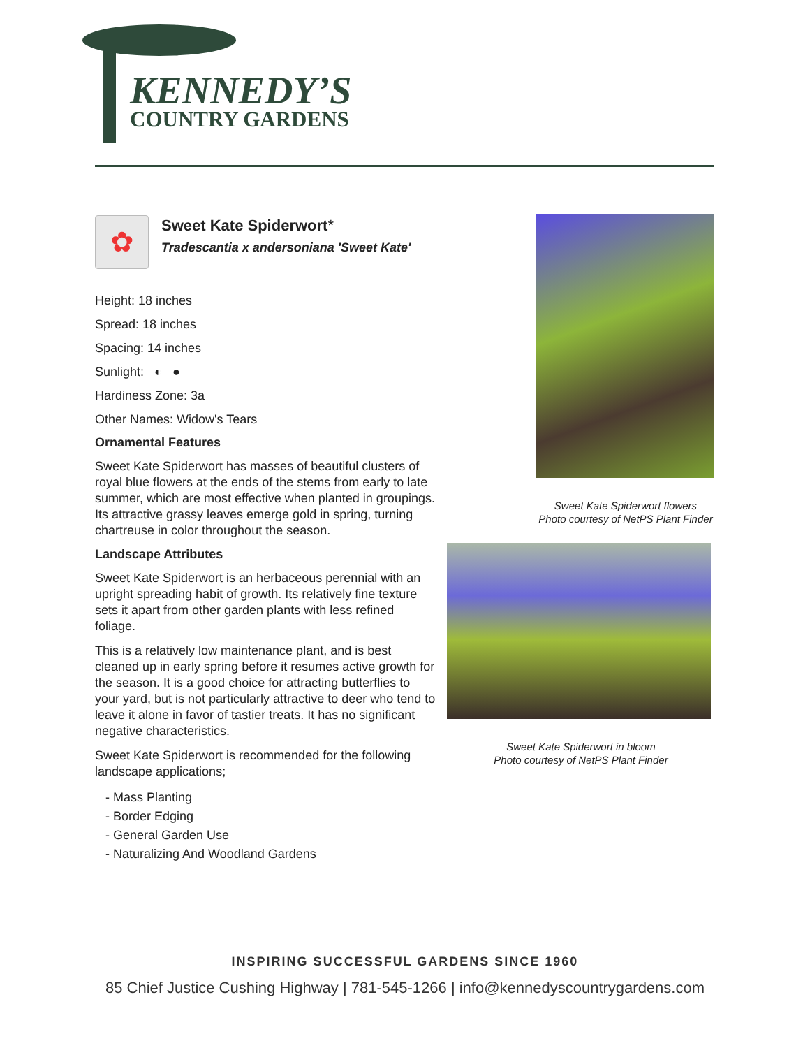KENNEDY’S
COUNTRY GARDENS
✿
Sweet Kate Spiderwort*
Tradescantia x andersoniana 'Sweet Kate'
Height: 18 inches
Spread: 18 inches
Spacing: 14 inches
Sunlight: ◐ ●
Hardiness Zone: 3a
Other Names: Widow's Tears
Ornamental Features
Sweet Kate Spiderwort has masses of beautiful clusters of royal blue flowers at the ends of the stems from early to late summer, which are most effective when planted in groupings. Its attractive grassy leaves emerge gold in spring, turning chartreuse in color throughout the season.
Landscape Attributes
Sweet Kate Spiderwort is an herbaceous perennial with an upright spreading habit of growth. Its relatively fine texture sets it apart from other garden plants with less refined foliage.
This is a relatively low maintenance plant, and is best cleaned up in early spring before it resumes active growth for the season. It is a good choice for attracting butterflies to your yard, but is not particularly attractive to deer who tend to leave it alone in favor of tastier treats. It has no significant negative characteristics.
Sweet Kate Spiderwort is recommended for the following landscape applications;
- Mass Planting
- Border Edging
- General Garden Use
- Naturalizing And Woodland Gardens
Sweet Kate Spiderwort flowers
Photo courtesy of NetPS Plant Finder
Sweet Kate Spiderwort in bloom
Photo courtesy of NetPS Plant Finder
INSPIRING SUCCESSFUL GARDENS SINCE 1960
85 Chief Justice Cushing Highway | 781-545-1266 | info@kennedyscountrygardens.com